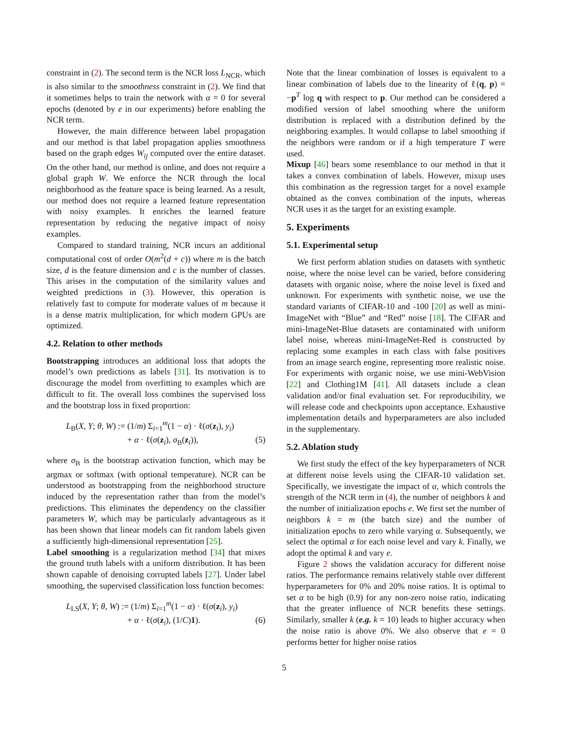constraint in (2). The second term is the NCR loss L<sub>NCR</sub>, which is also similar to the smoothness constraint in (2). We find that it sometimes helps to train the network with α = 0 for several epochs (denoted by e in our experiments) before enabling the NCR term.
However, the main difference between label propagation and our method is that label propagation applies smoothness based on the graph edges W<sub>ij</sub> computed over the entire dataset. On the other hand, our method is online, and does not require a global graph W. We enforce the NCR through the local neighborhood as the feature space is being learned. As a result, our method does not require a learned feature representation with noisy examples. It enriches the learned feature representation by reducing the negative impact of noisy examples.
Compared to standard training, NCR incurs an additional computational cost of order O(m<sup>2</sup>(d + c)) where m is the batch size, d is the feature dimension and c is the number of classes. This arises in the computation of the similarity values and weighted predictions in (3). However, this operation is relatively fast to compute for moderate values of m because it is a dense matrix multiplication, for which modern GPUs are optimized.
4.2. Relation to other methods
Bootstrapping introduces an additional loss that adopts the model’s own predictions as labels [31]. Its motivation is to discourage the model from overfitting to examples which are difficult to fit. The overall loss combines the supervised loss and the bootstrap loss in fixed proportion:
L<sub>B</sub>(X, Y; θ, W) := (1/m) Σ<sub>i=1</sub><sup>m</sup>(1 − α) · ℓ(σ(z<sub>i</sub>), y<sub>i</sub>)
+ α · ℓ(σ(z<sub>i</sub>), σ<sub>B</sub>(z<sub>i</sub>)), (5)
where σ<sub>B</sub> is the bootstrap activation function, which may be argmax or softmax (with optional temperature). NCR can be understood as bootstrapping from the neighborhood structure induced by the representation rather than from the model’s predictions. This eliminates the dependency on the classifier parameters W, which may be particularly advantageous as it has been shown that linear models can fit random labels given a sufficiently high-dimensional representation [25].
Label smoothing is a regularization method [34] that mixes the ground truth labels with a uniform distribution. It has been shown capable of denoising corrupted labels [27]. Under label smoothing, the supervised classification loss function becomes:
L<sub>LS</sub>(X, Y; θ, W) := (1/m) Σ<sub>i=1</sub><sup>m</sup>(1 − α) · ℓ(σ(z<sub>i</sub>), y<sub>i</sub>)
+ α · ℓ(σ(z<sub>i</sub>), (1/C)1). (6)
Note that the linear combination of losses is equivalent to a linear combination of labels due to the linearity of ℓ(q, p) = −p<sup>T</sup> log q with respect to p. Our method can be considered a modified version of label smoothing where the uniform distribution is replaced with a distribution defined by the neighboring examples. It would collapse to label smoothing if the neighbors were random or if a high temperature T were used.
Mixup [46] bears some resemblance to our method in that it takes a convex combination of labels. However, mixup uses this combination as the regression target for a novel example obtained as the convex combination of the inputs, whereas NCR uses it as the target for an existing example.
5. Experiments
5.1. Experimental setup
We first perform ablation studies on datasets with synthetic noise, where the noise level can be varied, before considering datasets with organic noise, where the noise level is fixed and unknown. For experiments with synthetic noise, we use the standard variants of CIFAR-10 and -100 [20] as well as mini-ImageNet with “Blue” and “Red” noise [18]. The CIFAR and mini-ImageNet-Blue datasets are contaminated with uniform label noise, whereas mini-ImageNet-Red is constructed by replacing some examples in each class with false positives from an image search engine, representing more realistic noise. For experiments with organic noise, we use mini-WebVision [22] and Clothing1M [41]. All datasets include a clean validation and/or final evaluation set. For reproducibility, we will release code and checkpoints upon acceptance. Exhaustive implementation details and hyperparameters are also included in the supplementary.
5.2. Ablation study
We first study the effect of the key hyperparameters of NCR at different noise levels using the CIFAR-10 validation set. Specifically, we investigate the impact of α, which controls the strength of the NCR term in (4), the number of neighbors k and the number of initialization epochs e. We first set the number of neighbors k = m (the batch size) and the number of initialization epochs to zero while varying α. Subsequently, we select the optimal α for each noise level and vary k. Finally, we adopt the optimal k and vary e.
Figure 2 shows the validation accuracy for different noise ratios. The performance remains relatively stable over different hyperparameters for 0% and 20% noise ratios. It is optimal to set α to be high (0.9) for any non-zero noise ratio, indicating that the greater influence of NCR benefits these settings. Similarly, smaller k (e.g. k = 10) leads to higher accuracy when the noise ratio is above 0%. We also observe that e = 0 performs better for higher noise ratios
5